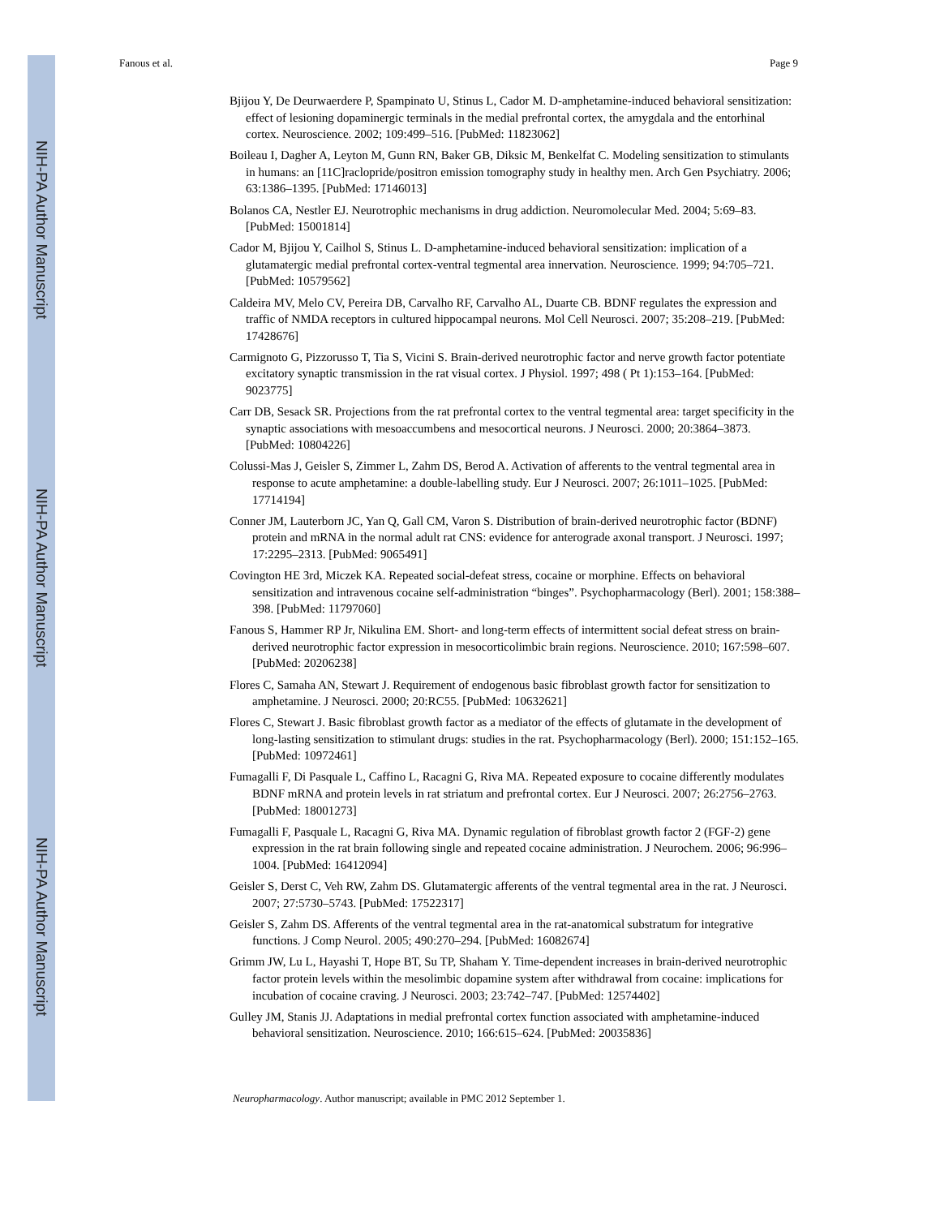NIH-PA Author Manuscript
NIH-PA Author Manuscript
NIH-PA Author Manuscript
Fanous et al. Page 9
Bjijou Y, De Deurwaerdere P, Spampinato U, Stinus L, Cador M. D-amphetamine-induced behavioral sensitization: effect of lesioning dopaminergic terminals in the medial prefrontal cortex, the amygdala and the entorhinal cortex. Neuroscience. 2002; 109:499–516. [PubMed: 11823062]
Boileau I, Dagher A, Leyton M, Gunn RN, Baker GB, Diksic M, Benkelfat C. Modeling sensitization to stimulants in humans: an [11C]raclopride/positron emission tomography study in healthy men. Arch Gen Psychiatry. 2006; 63:1386–1395. [PubMed: 17146013]
Bolanos CA, Nestler EJ. Neurotrophic mechanisms in drug addiction. Neuromolecular Med. 2004; 5:69–83. [PubMed: 15001814]
Cador M, Bjijou Y, Cailhol S, Stinus L. D-amphetamine-induced behavioral sensitization: implication of a glutamatergic medial prefrontal cortex-ventral tegmental area innervation. Neuroscience. 1999; 94:705–721. [PubMed: 10579562]
Caldeira MV, Melo CV, Pereira DB, Carvalho RF, Carvalho AL, Duarte CB. BDNF regulates the expression and traffic of NMDA receptors in cultured hippocampal neurons. Mol Cell Neurosci. 2007; 35:208–219. [PubMed: 17428676]
Carmignoto G, Pizzorusso T, Tia S, Vicini S. Brain-derived neurotrophic factor and nerve growth factor potentiate excitatory synaptic transmission in the rat visual cortex. J Physiol. 1997; 498 ( Pt 1):153–164. [PubMed: 9023775]
Carr DB, Sesack SR. Projections from the rat prefrontal cortex to the ventral tegmental area: target specificity in the synaptic associations with mesoaccumbens and mesocortical neurons. J Neurosci. 2000; 20:3864–3873. [PubMed: 10804226]
Colussi-Mas J, Geisler S, Zimmer L, Zahm DS, Berod A. Activation of afferents to the ventral tegmental area in response to acute amphetamine: a double-labelling study. Eur J Neurosci. 2007; 26:1011–1025. [PubMed: 17714194]
Conner JM, Lauterborn JC, Yan Q, Gall CM, Varon S. Distribution of brain-derived neurotrophic factor (BDNF) protein and mRNA in the normal adult rat CNS: evidence for anterograde axonal transport. J Neurosci. 1997; 17:2295–2313. [PubMed: 9065491]
Covington HE 3rd, Miczek KA. Repeated social-defeat stress, cocaine or morphine. Effects on behavioral sensitization and intravenous cocaine self-administration “binges”. Psychopharmacology (Berl). 2001; 158:388–398. [PubMed: 11797060]
Fanous S, Hammer RP Jr, Nikulina EM. Short- and long-term effects of intermittent social defeat stress on brain-derived neurotrophic factor expression in mesocorticolimbic brain regions. Neuroscience. 2010; 167:598–607. [PubMed: 20206238]
Flores C, Samaha AN, Stewart J. Requirement of endogenous basic fibroblast growth factor for sensitization to amphetamine. J Neurosci. 2000; 20:RC55. [PubMed: 10632621]
Flores C, Stewart J. Basic fibroblast growth factor as a mediator of the effects of glutamate in the development of long-lasting sensitization to stimulant drugs: studies in the rat. Psychopharmacology (Berl). 2000; 151:152–165. [PubMed: 10972461]
Fumagalli F, Di Pasquale L, Caffino L, Racagni G, Riva MA. Repeated exposure to cocaine differently modulates BDNF mRNA and protein levels in rat striatum and prefrontal cortex. Eur J Neurosci. 2007; 26:2756–2763. [PubMed: 18001273]
Fumagalli F, Pasquale L, Racagni G, Riva MA. Dynamic regulation of fibroblast growth factor 2 (FGF-2) gene expression in the rat brain following single and repeated cocaine administration. J Neurochem. 2006; 96:996–1004. [PubMed: 16412094]
Geisler S, Derst C, Veh RW, Zahm DS. Glutamatergic afferents of the ventral tegmental area in the rat. J Neurosci. 2007; 27:5730–5743. [PubMed: 17522317]
Geisler S, Zahm DS. Afferents of the ventral tegmental area in the rat-anatomical substratum for integrative functions. J Comp Neurol. 2005; 490:270–294. [PubMed: 16082674]
Grimm JW, Lu L, Hayashi T, Hope BT, Su TP, Shaham Y. Time-dependent increases in brain-derived neurotrophic factor protein levels within the mesolimbic dopamine system after withdrawal from cocaine: implications for incubation of cocaine craving. J Neurosci. 2003; 23:742–747. [PubMed: 12574402]
Gulley JM, Stanis JJ. Adaptations in medial prefrontal cortex function associated with amphetamine-induced behavioral sensitization. Neuroscience. 2010; 166:615–624. [PubMed: 20035836]
Neuropharmacology. Author manuscript; available in PMC 2012 September 1.